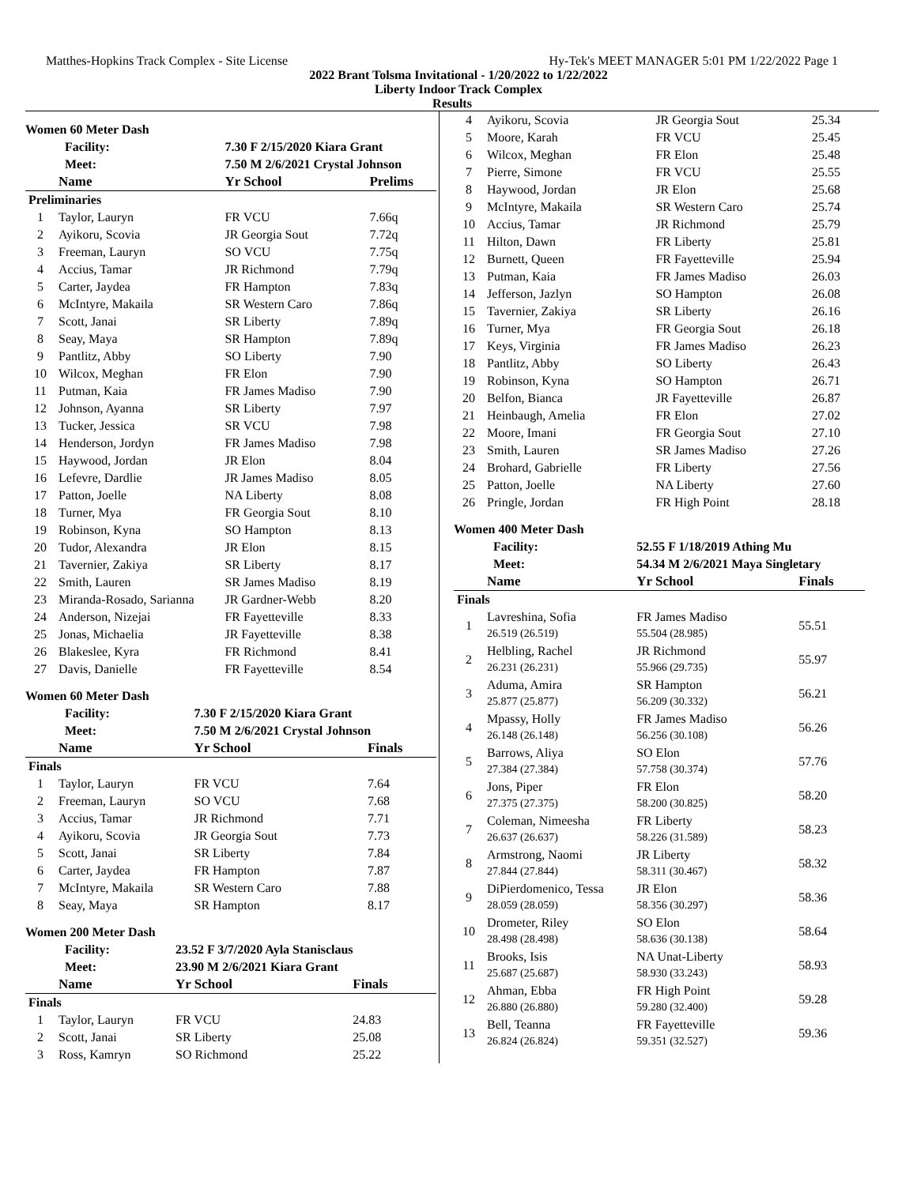Matthes-Hopkins Track Complex - Site License Hy-Tek's MEET MANAGER 5:01 PM 1/22/2022 Page 1
2022 Brant Tolsma Invitational - 1/20/2022 to 1/22/2022
Liberty Indoor Track Complex
Results
Women 60 Meter Dash
| Facility: | | 7.30 F 2/15/2020 Kiara Grant | | |
| --- | --- | --- | --- | --- |
| Meet: | | 7.50 M 2/6/2021 Crystal Johnson | | |
| | Name | Yr School | | Prelims |
| Preliminaries | | | | |
| 1 | Taylor, Lauryn | FR VCU | | 7.66q |
| 2 | Ayikoru, Scovia | JR Georgia Sout | | 7.72q |
| 3 | Freeman, Lauryn | SO VCU | | 7.75q |
| 4 | Accius, Tamar | JR Richmond | | 7.79q |
| 5 | Carter, Jaydea | FR Hampton | | 7.83q |
| 6 | McIntyre, Makaila | SR Western Caro | | 7.86q |
| 7 | Scott, Janai | SR Liberty | | 7.89q |
| 8 | Seay, Maya | SR Hampton | | 7.89q |
| 9 | Pantlitz, Abby | SO Liberty | | 7.90 |
| 10 | Wilcox, Meghan | FR Elon | | 7.90 |
| 11 | Putman, Kaia | FR James Madiso | | 7.90 |
| 12 | Johnson, Ayanna | SR Liberty | | 7.97 |
| 13 | Tucker, Jessica | SR VCU | | 7.98 |
| 14 | Henderson, Jordyn | FR James Madiso | | 7.98 |
| 15 | Haywood, Jordan | JR Elon | | 8.04 |
| 16 | Lefevre, Dardlie | JR James Madiso | | 8.05 |
| 17 | Patton, Joelle | NA Liberty | | 8.08 |
| 18 | Turner, Mya | FR Georgia Sout | | 8.10 |
| 19 | Robinson, Kyna | SO Hampton | | 8.13 |
| 20 | Tudor, Alexandra | JR Elon | | 8.15 |
| 21 | Tavernier, Zakiya | SR Liberty | | 8.17 |
| 22 | Smith, Lauren | SR James Madiso | | 8.19 |
| 23 | Miranda-Rosado, Sarianna | JR Gardner-Webb | | 8.20 |
| 24 | Anderson, Nizejai | FR Fayetteville | | 8.33 |
| 25 | Jonas, Michaelia | JR Fayetteville | | 8.38 |
| 26 | Blakeslee, Kyra | FR Richmond | | 8.41 |
| 27 | Davis, Danielle | FR Fayetteville | | 8.54 |
Women 60 Meter Dash
| Facility: | | 7.30 F 2/15/2020 Kiara Grant | | |
| --- | --- | --- | --- | --- |
| Meet: | | 7.50 M 2/6/2021 Crystal Johnson | | |
| | Name | Yr School | | Finals |
| Finals | | | | |
| 1 | Taylor, Lauryn | FR VCU | | 7.64 |
| 2 | Freeman, Lauryn | SO VCU | | 7.68 |
| 3 | Accius, Tamar | JR Richmond | | 7.71 |
| 4 | Ayikoru, Scovia | JR Georgia Sout | | 7.73 |
| 5 | Scott, Janai | SR Liberty | | 7.84 |
| 6 | Carter, Jaydea | FR Hampton | | 7.87 |
| 7 | McIntyre, Makaila | SR Western Caro | | 7.88 |
| 8 | Seay, Maya | SR Hampton | | 8.17 |
Women 200 Meter Dash
| Facility: | | 23.52 F 3/7/2020 Ayla Stanisclaus | | |
| --- | --- | --- | --- | --- |
| Meet: | | 23.90 M 2/6/2021 Kiara Grant | | |
| | Name | Yr School | | Finals |
| Finals | | | | |
| 1 | Taylor, Lauryn | FR VCU | | 24.83 |
| 2 | Scott, Janai | SR Liberty | | 25.08 |
| 3 | Ross, Kamryn | SO Richmond | | 25.22 |
| 4 | Ayikoru, Scovia | JR Georgia Sout | 25.34 |
| 5 | Moore, Karah | FR VCU | 25.45 |
| 6 | Wilcox, Meghan | FR Elon | 25.48 |
| 7 | Pierre, Simone | FR VCU | 25.55 |
| 8 | Haywood, Jordan | JR Elon | 25.68 |
| 9 | McIntyre, Makaila | SR Western Caro | 25.74 |
| 10 | Accius, Tamar | JR Richmond | 25.79 |
| 11 | Hilton, Dawn | FR Liberty | 25.81 |
| 12 | Burnett, Queen | FR Fayetteville | 25.94 |
| 13 | Putman, Kaia | FR James Madiso | 26.03 |
| 14 | Jefferson, Jazlyn | SO Hampton | 26.08 |
| 15 | Tavernier, Zakiya | SR Liberty | 26.16 |
| 16 | Turner, Mya | FR Georgia Sout | 26.18 |
| 17 | Keys, Virginia | FR James Madiso | 26.23 |
| 18 | Pantlitz, Abby | SO Liberty | 26.43 |
| 19 | Robinson, Kyna | SO Hampton | 26.71 |
| 20 | Belfon, Bianca | JR Fayetteville | 26.87 |
| 21 | Heinbaugh, Amelia | FR Elon | 27.02 |
| 22 | Moore, Imani | FR Georgia Sout | 27.10 |
| 23 | Smith, Lauren | SR James Madiso | 27.26 |
| 24 | Brohard, Gabrielle | FR Liberty | 27.56 |
| 25 | Patton, Joelle | NA Liberty | 27.60 |
| 26 | Pringle, Jordan | FR High Point | 28.18 |
Women 400 Meter Dash
| Facility: | | 52.55 F 1/18/2019 Athing Mu | |
| --- | --- | --- | --- |
| Meet: | | 54.34 M 2/6/2021 Maya Singletary | |
| | Name | Yr School | Finals |
| Finals | | | |
| 1 | Lavreshina, Sofia 26.519 (26.519) | FR James Madiso 55.504 (28.985) | 55.51 |
| 2 | Helbling, Rachel 26.231 (26.231) | JR Richmond 55.966 (29.735) | 55.97 |
| 3 | Aduma, Amira 25.877 (25.877) | SR Hampton 56.209 (30.332) | 56.21 |
| 4 | Mpassy, Holly 26.148 (26.148) | FR James Madiso 56.256 (30.108) | 56.26 |
| 5 | Barrows, Aliya 27.384 (27.384) | SO Elon 57.758 (30.374) | 57.76 |
| 6 | Jons, Piper 27.375 (27.375) | FR Elon 58.200 (30.825) | 58.20 |
| 7 | Coleman, Nimeesha 26.637 (26.637) | FR Liberty 58.226 (31.589) | 58.23 |
| 8 | Armstrong, Naomi 27.844 (27.844) | JR Liberty 58.311 (30.467) | 58.32 |
| 9 | DiPierdomenico, Tessa 28.059 (28.059) | JR Elon 58.356 (30.297) | 58.36 |
| 10 | Drometer, Riley 28.498 (28.498) | SO Elon 58.636 (30.138) | 58.64 |
| 11 | Brooks, Isis 25.687 (25.687) | NA Unat-Liberty 58.930 (33.243) | 58.93 |
| 12 | Ahman, Ebba 26.880 (26.880) | FR High Point 59.280 (32.400) | 59.28 |
| 13 | Bell, Teanna 26.824 (26.824) | FR Fayetteville 59.351 (32.527) | 59.36 |